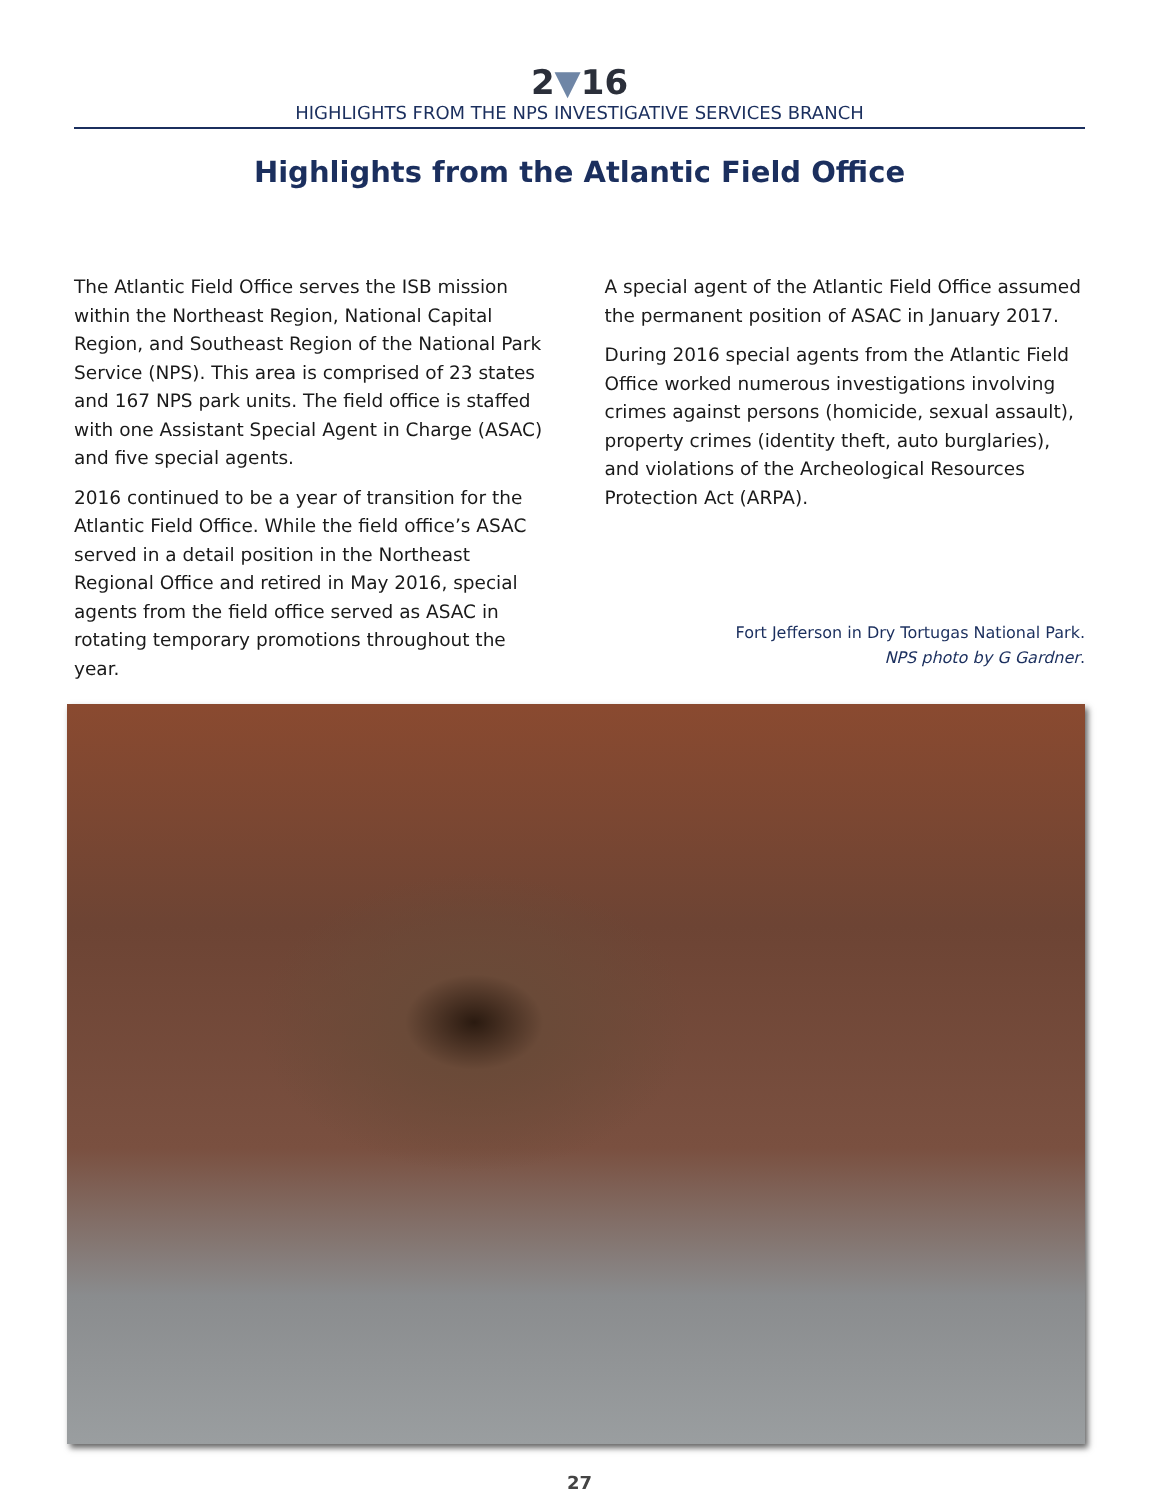2▼16
HIGHLIGHTS FROM THE NPS INVESTIGATIVE SERVICES BRANCH
Highlights from the Atlantic Field Office
The Atlantic Field Office serves the ISB mission within the Northeast Region, National Capital Region, and Southeast Region of the National Park Service (NPS). This area is comprised of 23 states and 167 NPS park units. The field office is staffed with one Assistant Special Agent in Charge (ASAC) and five special agents.
2016 continued to be a year of transition for the Atlantic Field Office. While the field office’s ASAC served in a detail position in the Northeast Regional Office and retired in May 2016, special agents from the field office served as ASAC in rotating temporary promotions throughout the year.
A special agent of the Atlantic Field Office assumed the permanent position of ASAC in January 2017.
During 2016 special agents from the Atlantic Field Office worked numerous investigations involving crimes against persons (homicide, sexual assault), property crimes (identity theft, auto burglaries), and violations of the Archeological Resources Protection Act (ARPA).
Fort Jefferson in Dry Tortugas National Park.
NPS photo by G Gardner.
27